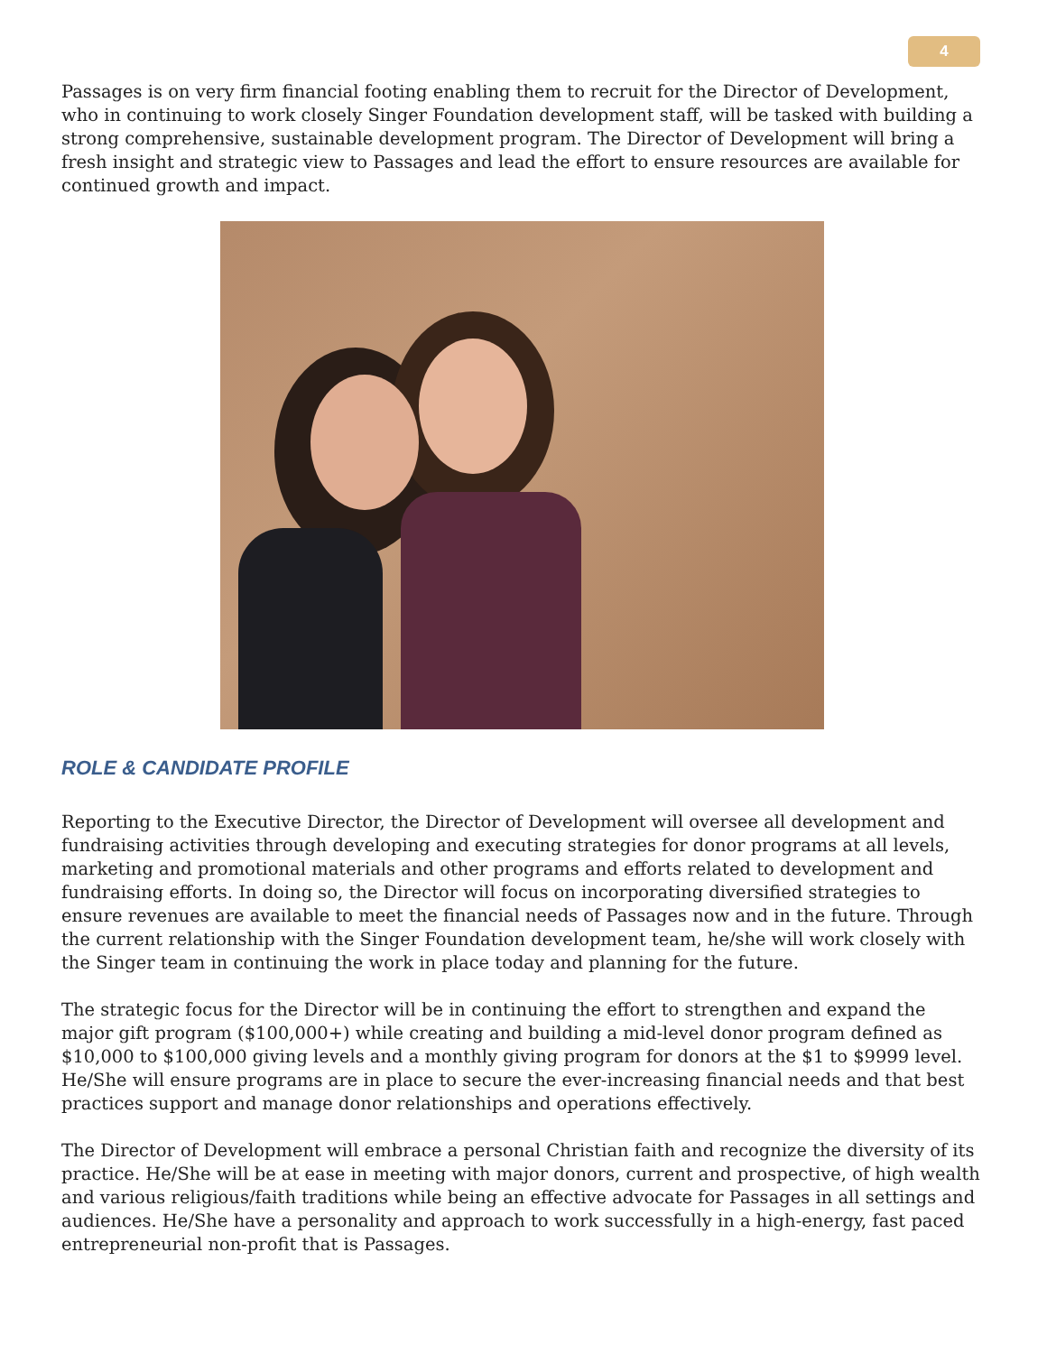4
Passages is on very firm financial footing enabling them to recruit for the Director of Development, who in continuing to work closely Singer Foundation development staff, will be tasked with building a strong comprehensive, sustainable development program. The Director of Development will bring a fresh insight and strategic view to Passages and lead the effort to ensure resources are available for continued growth and impact.
ROLE & CANDIDATE PROFILE
Reporting to the Executive Director, the Director of Development will oversee all development and fundraising activities through developing and executing strategies for donor programs at all levels, marketing and promotional materials and other programs and efforts related to development and fundraising efforts. In doing so, the Director will focus on incorporating diversified strategies to ensure revenues are available to meet the financial needs of Passages now and in the future. Through the current relationship with the Singer Foundation development team, he/she will work closely with the Singer team in continuing the work in place today and planning for the future.
The strategic focus for the Director will be in continuing the effort to strengthen and expand the major gift program ($100,000+) while creating and building a mid-level donor program defined as $10,000 to $100,000 giving levels and a monthly giving program for donors at the $1 to $9999 level. He/She will ensure programs are in place to secure the ever-increasing financial needs and that best practices support and manage donor relationships and operations effectively.
The Director of Development will embrace a personal Christian faith and recognize the diversity of its practice. He/She will be at ease in meeting with major donors, current and prospective, of high wealth and various religious/faith traditions while being an effective advocate for Passages in all settings and audiences. He/She have a personality and approach to work successfully in a high-energy, fast paced entrepreneurial non-profit that is Passages.